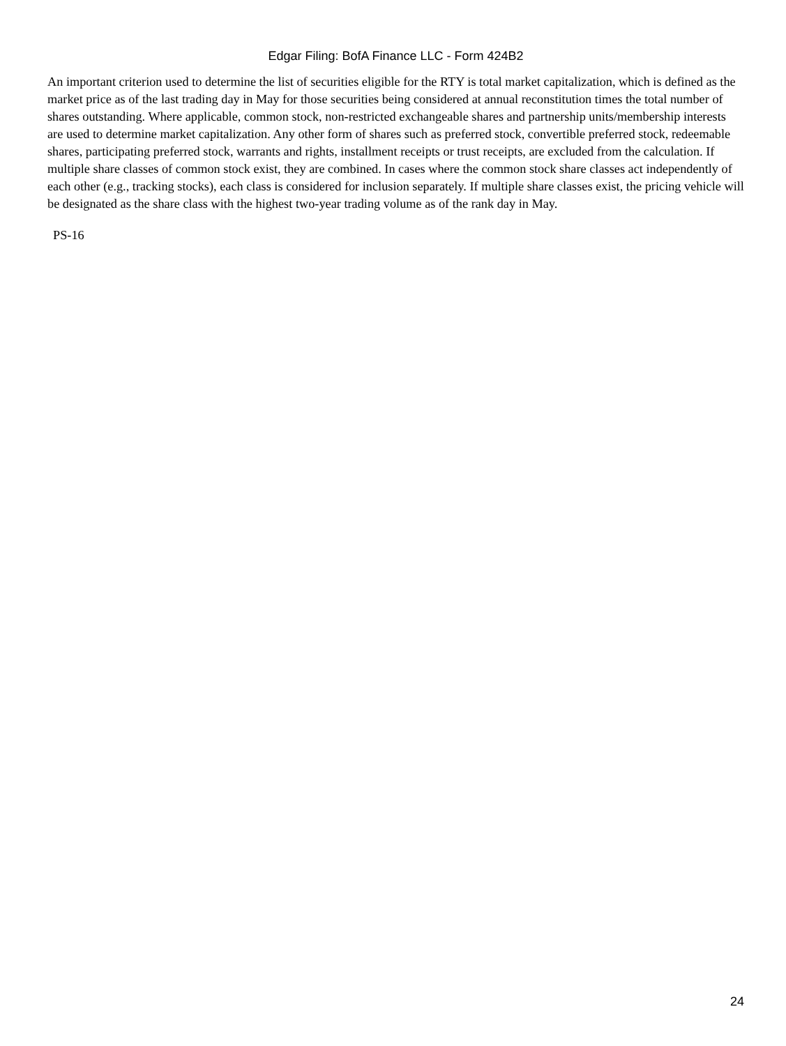Edgar Filing: BofA Finance LLC - Form 424B2
An important criterion used to determine the list of securities eligible for the RTY is total market capitalization, which is defined as the market price as of the last trading day in May for those securities being considered at annual reconstitution times the total number of shares outstanding. Where applicable, common stock, non-restricted exchangeable shares and partnership units/membership interests are used to determine market capitalization. Any other form of shares such as preferred stock, convertible preferred stock, redeemable shares, participating preferred stock, warrants and rights, installment receipts or trust receipts, are excluded from the calculation. If multiple share classes of common stock exist, they are combined. In cases where the common stock share classes act independently of each other (e.g., tracking stocks), each class is considered for inclusion separately. If multiple share classes exist, the pricing vehicle will be designated as the share class with the highest two-year trading volume as of the rank day in May.
PS-16
24